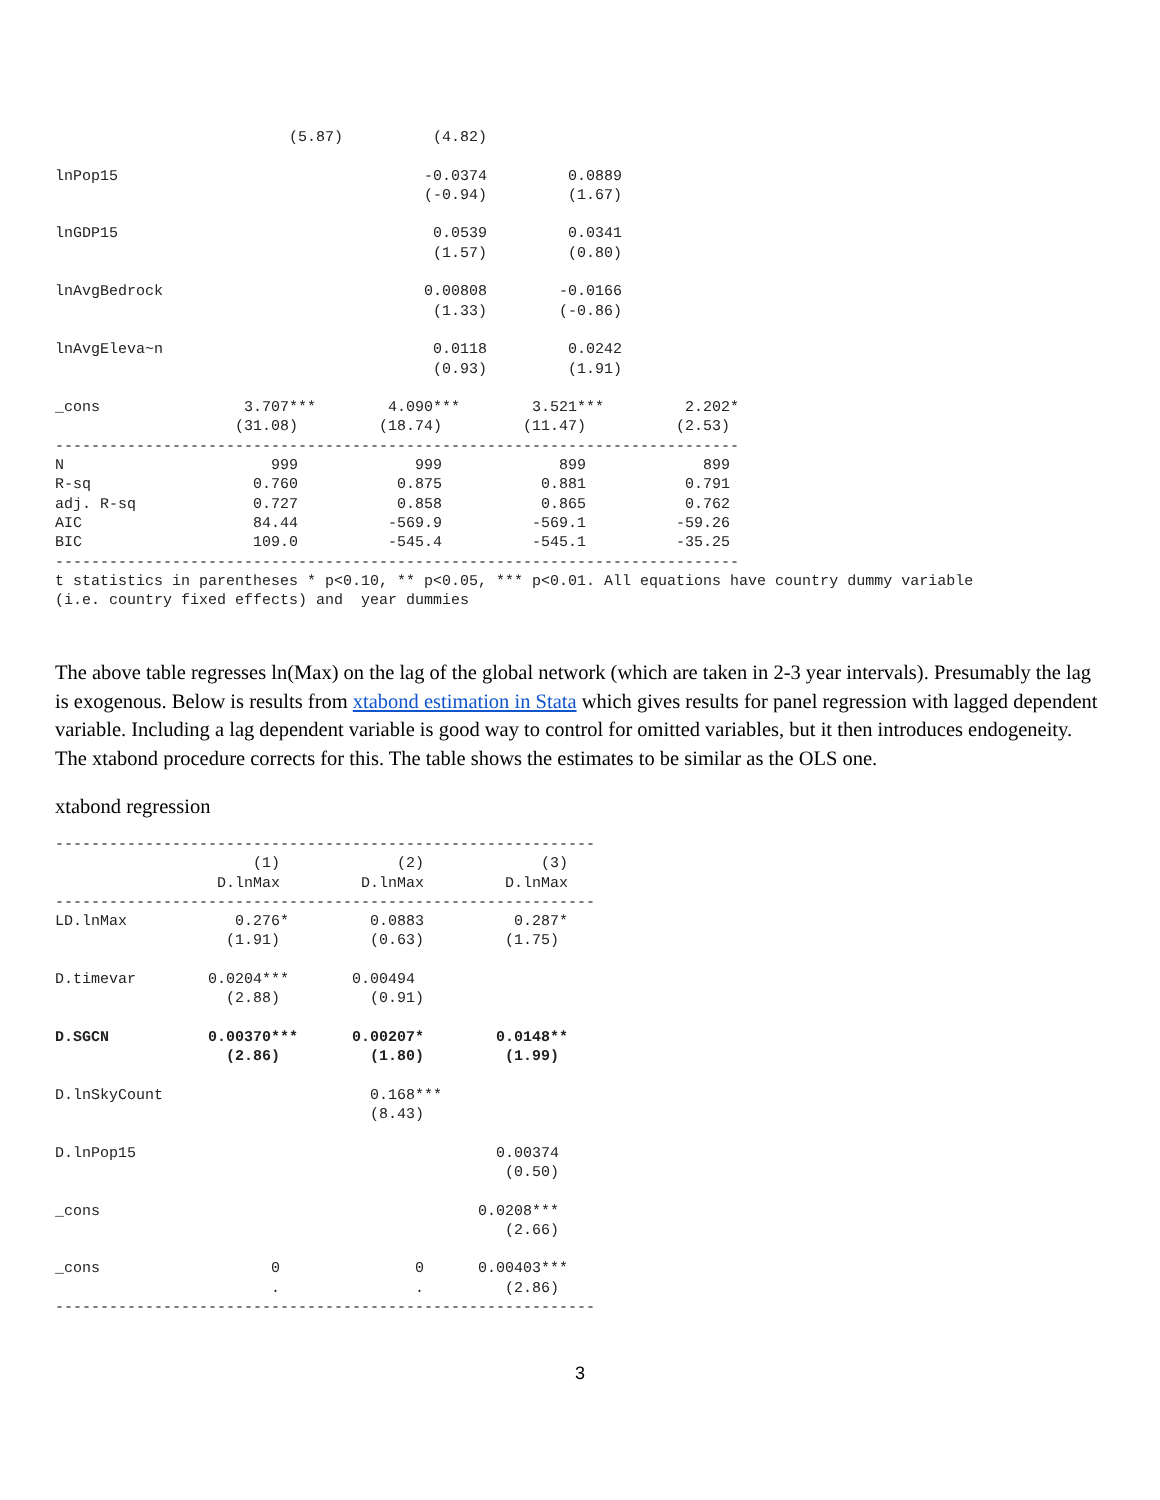(5.87)          (4.82)

lnPop15                                  -0.0374         0.0889
                                         (-0.94)         (1.67)

lnGDP15                                   0.0539         0.0341
                                          (1.57)         (0.80)

lnAvgBedrock                             0.00808        -0.0166
                                          (1.33)        (-0.86)

lnAvgEleva~n                              0.0118         0.0242
                                          (0.93)         (1.91)

_cons                3.707***        4.090***        3.521***         2.202*
                    (31.08)         (18.74)         (11.47)          (2.53)
----------------------------------------------------------------------------
N                       999             999             899             899
R-sq                  0.760           0.875           0.881           0.791
adj. R-sq             0.727           0.858           0.865           0.762
AIC                   84.44          -569.9          -569.1          -59.26
BIC                   109.0          -545.4          -545.1          -35.25
----------------------------------------------------------------------------
t statistics in parentheses * p<0.10, ** p<0.05, *** p<0.01. All equations have country dummy variable
(i.e. country fixed effects) and  year dummies
The above table regresses ln(Max) on the lag of the global network (which are taken in 2-3 year intervals). Presumably the lag is exogenous. Below is results from xtabond estimation in Stata which gives results for panel regression with lagged dependent variable. Including a lag dependent variable is good way to control for omitted variables, but it then introduces endogeneity. The xtabond procedure corrects for this. The table shows the estimates to be similar as the OLS one.
xtabond regression
------------------------------------------------------------
                      (1)             (2)             (3)
                  D.lnMax         D.lnMax         D.lnMax
------------------------------------------------------------
LD.lnMax            0.276*         0.0883          0.287*
                   (1.91)          (0.63)         (1.75)

D.timevar        0.0204***       0.00494
                   (2.88)          (0.91)

D.SGCN           0.00370***      0.00207*        0.0148**
                   (2.86)          (1.80)         (1.99)

D.lnSkyCount                       0.168***
                                   (8.43)

D.lnPop15                                        0.00374
                                                  (0.50)

_cons                                          0.0208***
                                                  (2.66)

_cons                   0               0      0.00403***
                        .               .         (2.86)
------------------------------------------------------------
3